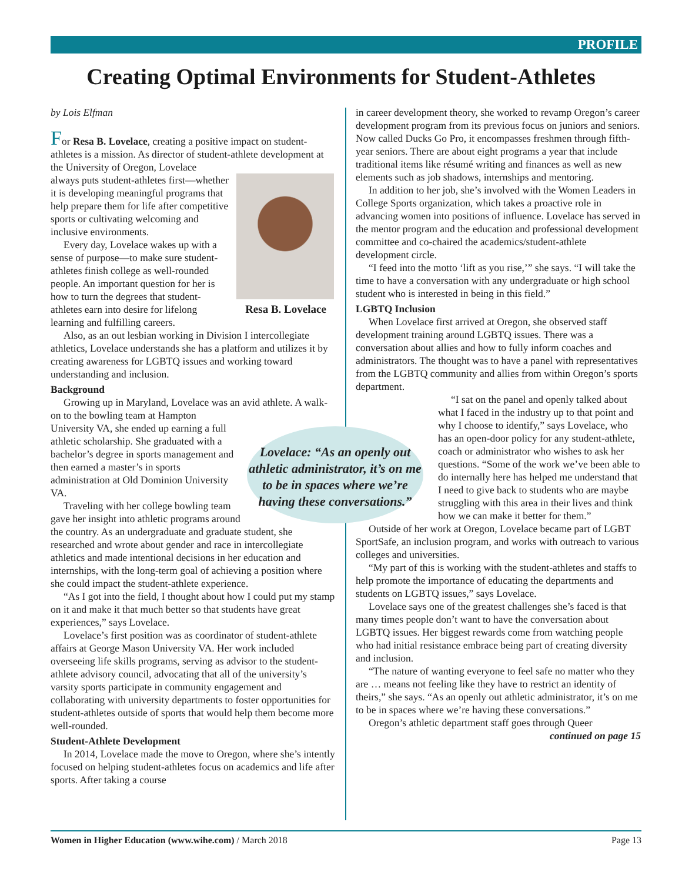PROFILE
Creating Optimal Environments for Student-Athletes
by Lois Elfman
For Resa B. Lovelace, creating a positive impact on student-athletes is a mission. As director of student-athlete development at the University of Oregon, Lovelace
Resa B. Lovelace
always puts student-athletes first—whether it is developing meaningful programs that help prepare them for life after competitive sports or cultivating welcoming and inclusive environments.
Every day, Lovelace wakes up with a sense of purpose—to make sure student-athletes finish college as well-rounded people. An important question for her is how to turn the degrees that student-athletes earn into desire for lifelong learning and fulfilling careers.
Also, as an out lesbian working in Division I intercollegiate athletics, Lovelace understands she has a platform and utilizes it by creating awareness for LGBTQ issues and working toward understanding and inclusion.
Background
Growing up in Maryland, Lovelace was an avid athlete. A walk-on to the bowling team at Hampton
Lovelace: “As an openly out athletic administrator, it’s on me to be in spaces where we’re having these conversations.”
University VA, she ended up earning a full athletic scholarship. She graduated with a bachelor’s degree in sports management and then earned a master’s in sports administration at Old Dominion University VA.
Traveling with her college bowling team gave her insight into athletic programs around the country. As an undergraduate and graduate student, she researched and wrote about gender and race in intercollegiate athletics and made intentional decisions in her education and internships, with the long-term goal of achieving a position where she could impact the student-athlete experience.
“As I got into the field, I thought about how I could put my stamp on it and make it that much better so that students have great experiences,” says Lovelace.
Lovelace’s first position was as coordinator of student-athlete affairs at George Mason University VA. Her work included overseeing life skills programs, serving as advisor to the student-athlete advisory council, advocating that all of the university’s varsity sports participate in community engagement and collaborating with university departments to foster opportunities for student-athletes outside of sports that would help them become more well-rounded.
Student-Athlete Development
In 2014, Lovelace made the move to Oregon, where she’s intently focused on helping student-athletes focus on academics and life after sports. After taking a course
in career development theory, she worked to revamp Oregon’s career development program from its previous focus on juniors and seniors. Now called Ducks Go Pro, it encompasses freshmen through fifth-year seniors. There are about eight programs a year that include traditional items like résumé writing and finances as well as new elements such as job shadows, internships and mentoring.
In addition to her job, she’s involved with the Women Leaders in College Sports organization, which takes a proactive role in advancing women into positions of influence. Lovelace has served in the mentor program and the education and professional development committee and co-chaired the academics/student-athlete development circle.
“I feed into the motto ‘lift as you rise,’” she says. “I will take the time to have a conversation with any undergraduate or high school student who is interested in being in this field.”
LGBTQ Inclusion
When Lovelace first arrived at Oregon, she observed staff development training around LGBTQ issues. There was a conversation about allies and how to fully inform coaches and administrators. The thought was to have a panel with representatives from the LGBTQ community and allies from within Oregon’s sports department.
“I sat on the panel and openly talked about what I faced in the industry up to that point and why I choose to identify,” says Lovelace, who has an open-door policy for any student-athlete, coach or administrator who wishes to ask her questions. “Some of the work we’ve been able to do internally here has helped me understand that I need to give back to students who are maybe struggling with this area in their lives and think how we can make it better for them.”
Outside of her work at Oregon, Lovelace became part of LGBT SportSafe, an inclusion program, and works with outreach to various colleges and universities.
“My part of this is working with the student-athletes and staffs to help promote the importance of educating the departments and students on LGBTQ issues,” says Lovelace.
Lovelace says one of the greatest challenges she’s faced is that many times people don’t want to have the conversation about LGBTQ issues. Her biggest rewards come from watching people who had initial resistance embrace being part of creating diversity and inclusion.
“The nature of wanting everyone to feel safe no matter who they are … means not feeling like they have to restrict an identity of theirs,” she says. “As an openly out athletic administrator, it’s on me to be in spaces where we’re having these conversations.”
Oregon’s athletic department staff goes through Queer
continued on page 15
Women in Higher Education (www.wihe.com) / March 2018 Page 13